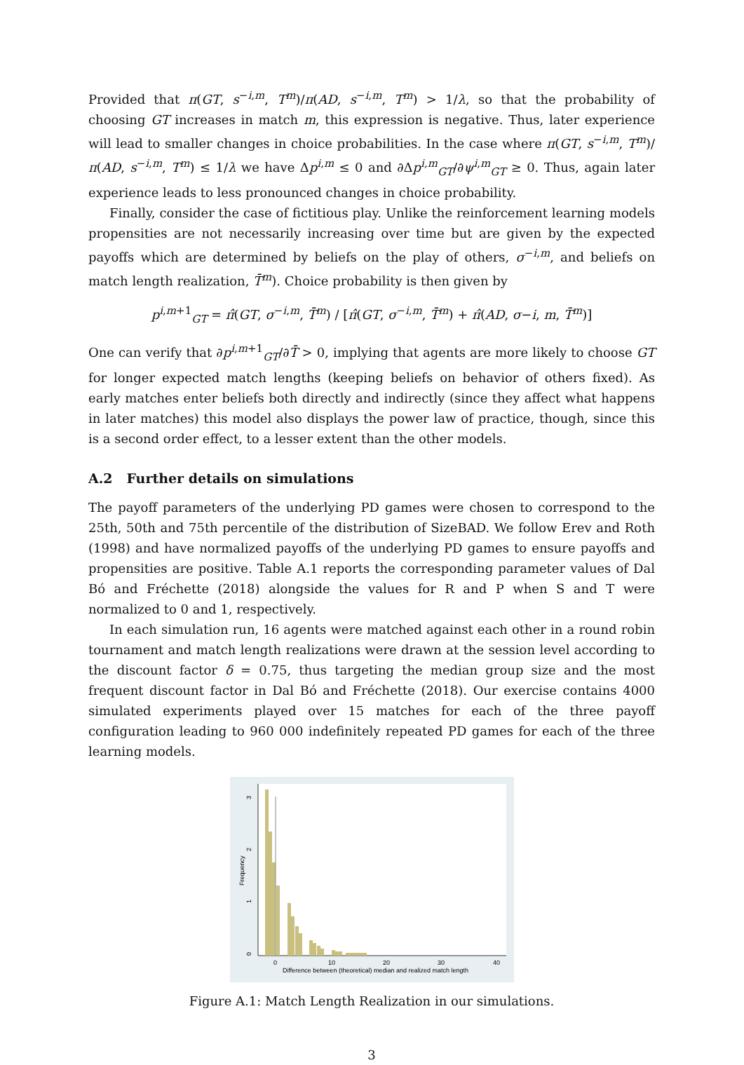Provided that π(GT, s<sup>−i,m</sup>, T<sup>m</sup>)/π(AD, s<sup>−i,m</sup>, T<sup>m</sup>) > 1/λ, so that the probability of choosing GT increases in match m, this expression is negative. Thus, later experience will lead to smaller changes in choice probabilities. In the case where π(GT, s<sup>−i,m</sup>, T<sup>m</sup>)/π(AD, s<sup>−i,m</sup>, T<sup>m</sup>) ≤ 1/λ we have Δp<sup>i,m</sup> ≤ 0 and ∂Δp<sup>i,m</sup><sub>GT</sub>/∂ψ<sup>i,m</sup><sub>GT</sub> ≥ 0. Thus, again later experience leads to less pronounced changes in choice probability.
Finally, consider the case of fictitious play. Unlike the reinforcement learning models propensities are not necessarily increasing over time but are given by the expected payoffs which are determined by beliefs on the play of others, σ<sup>−i,m</sup>, and beliefs on match length realization, T̄<sup>m</sup>). Choice probability is then given by
p<sup>i,m+1</sup><sub>GT</sub> = π̂(GT, σ<sup>−i,m</sup>, T̄<sup>m</sup>) / [π̂(GT, σ<sup>−i,m</sup>, T̄<sup>m</sup>) + π̂(AD, σ−i, m, T̄<sup>m</sup>)]
One can verify that ∂p<sup>i,m+1</sup><sub>GT</sub>/∂T̄ > 0, implying that agents are more likely to choose GT for longer expected match lengths (keeping beliefs on behavior of others fixed). As early matches enter beliefs both directly and indirectly (since they affect what happens in later matches) this model also displays the power law of practice, though, since this is a second order effect, to a lesser extent than the other models.
A.2 Further details on simulations
The payoff parameters of the underlying PD games were chosen to correspond to the 25th, 50th and 75th percentile of the distribution of SizeBAD. We follow Erev and Roth (1998) and have normalized payoffs of the underlying PD games to ensure payoffs and propensities are positive. Table A.1 reports the corresponding parameter values of Dal Bó and Fréchette (2018) alongside the values for R and P when S and T were normalized to 0 and 1, respectively.
In each simulation run, 16 agents were matched against each other in a round robin tournament and match length realizations were drawn at the session level according to the discount factor δ = 0.75, thus targeting the median group size and the most frequent discount factor in Dal Bó and Fréchette (2018). Our exercise contains 4000 simulated experiments played over 15 matches for each of the three payoff configuration leading to 960 000 indefinitely repeated PD games for each of the three learning models.
3
2
1
0
Frequency
0
10
20
30
40
Difference between (theoretical) median and realized match length
Figure A.1: Match Length Realization in our simulations.
3